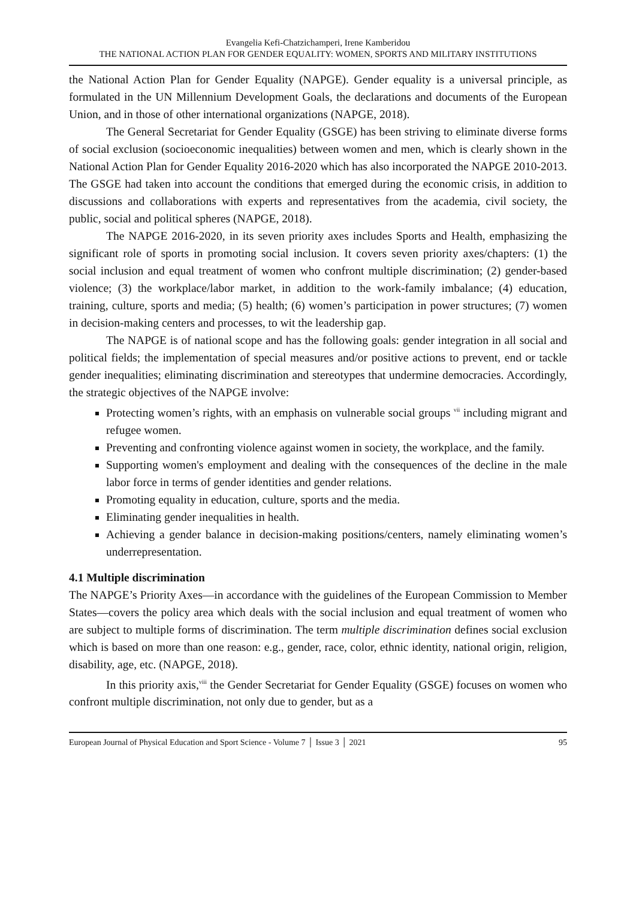Evangelia Kefi-Chatzichamperi, Irene Kamberidou
THE NATIONAL ACTION PLAN FOR GENDER EQUALITY: WOMEN, SPORTS AND MILITARY INSTITUTIONS
the National Action Plan for Gender Equality (NAPGE). Gender equality is a universal principle, as formulated in the UN Millennium Development Goals, the declarations and documents of the European Union, and in those of other international organizations (NAPGE, 2018).
The General Secretariat for Gender Equality (GSGE) has been striving to eliminate diverse forms of social exclusion (socioeconomic inequalities) between women and men, which is clearly shown in the National Action Plan for Gender Equality 2016-2020 which has also incorporated the NAPGE 2010-2013. The GSGE had taken into account the conditions that emerged during the economic crisis, in addition to discussions and collaborations with experts and representatives from the academia, civil society, the public, social and political spheres (NAPGE, 2018).
The NAPGE 2016-2020, in its seven priority axes includes Sports and Health, emphasizing the significant role of sports in promoting social inclusion. It covers seven priority axes/chapters: (1) the social inclusion and equal treatment of women who confront multiple discrimination; (2) gender-based violence; (3) the workplace/labor market, in addition to the work-family imbalance; (4) education, training, culture, sports and media; (5) health; (6) women’s participation in power structures; (7) women in decision-making centers and processes, to wit the leadership gap.
The NAPGE is of national scope and has the following goals: gender integration in all social and political fields; the implementation of special measures and/or positive actions to prevent, end or tackle gender inequalities; eliminating discrimination and stereotypes that undermine democracies. Accordingly, the strategic objectives of the NAPGE involve:
Protecting women’s rights, with an emphasis on vulnerable social groups <sup>vii</sup> including migrant and refugee women.
Preventing and confronting violence against women in society, the workplace, and the family.
Supporting women's employment and dealing with the consequences of the decline in the male labor force in terms of gender identities and gender relations.
Promoting equality in education, culture, sports and the media.
Eliminating gender inequalities in health.
Achieving a gender balance in decision-making positions/centers, namely eliminating women’s underrepresentation.
4.1 Multiple discrimination
The NAPGE’s Priority Axes—in accordance with the guidelines of the European Commission to Member States—covers the policy area which deals with the social inclusion and equal treatment of women who are subject to multiple forms of discrimination. The term multiple discrimination defines social exclusion which is based on more than one reason: e.g., gender, race, color, ethnic identity, national origin, religion, disability, age, etc. (NAPGE, 2018).
In this priority axis,<sup>viii</sup> the Gender Secretariat for Gender Equality (GSGE) focuses on women who confront multiple discrimination, not only due to gender, but as a
European Journal of Physical Education and Sport Science - Volume 7 │ Issue 3 │ 2021 95